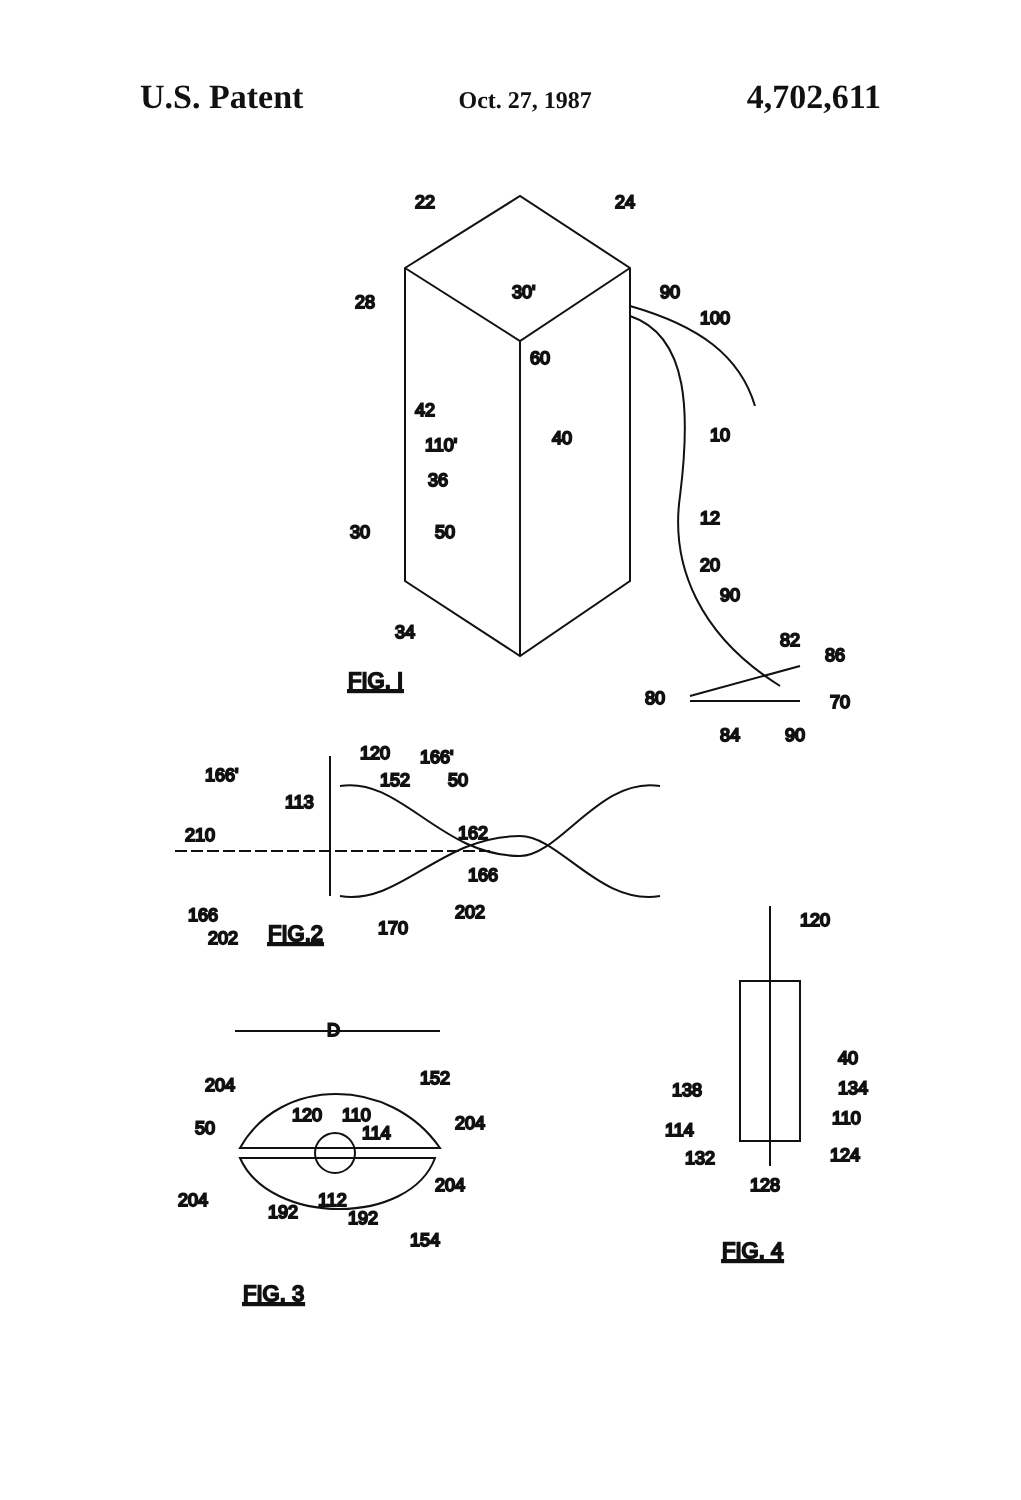U.S. Patent Oct. 27, 1987 4,702,611
22
24
28
30'
90
100
60
42
110'
40
36
10
30
50
12
20
90
34
82
86
80
70
84
90
FIG. I
120
166'
166'
152
50
113
210
162
166
166
202
202
FIG.2
170
120
D
152
204
120
110
50
114
204
204
204
192
112
192
154
FIG. 3
40
134
138
110
114
132
124
128
FIG. 4